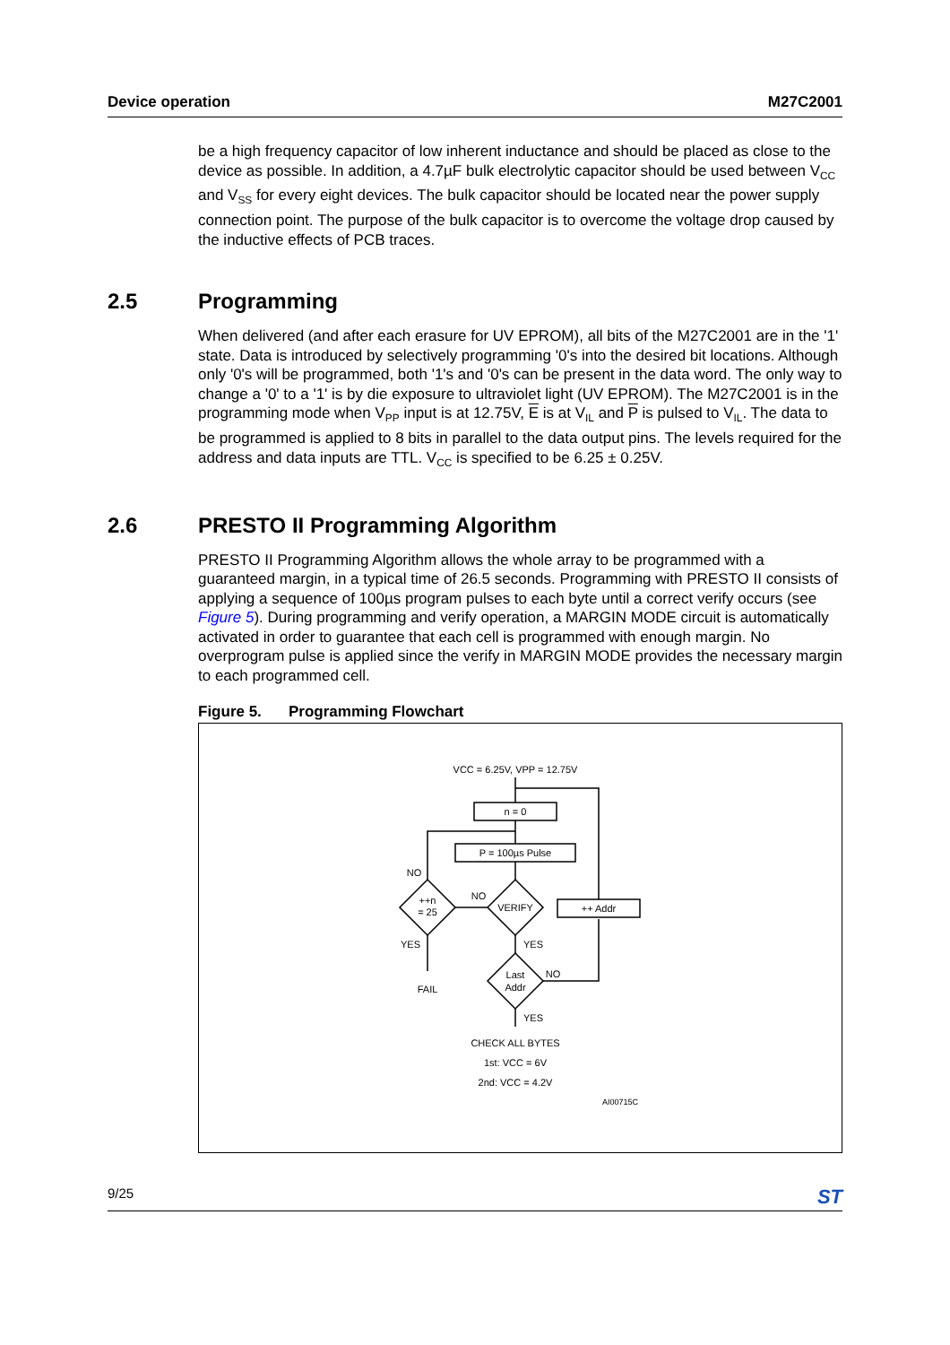Device operation M27C2001
be a high frequency capacitor of low inherent inductance and should be placed as close to the device as possible. In addition, a 4.7µF bulk electrolytic capacitor should be used between V<sub>CC</sub> and V<sub>SS</sub> for every eight devices. The bulk capacitor should be located near the power supply connection point. The purpose of the bulk capacitor is to overcome the voltage drop caused by the inductive effects of PCB traces.
2.5 Programming
When delivered (and after each erasure for UV EPROM), all bits of the M27C2001 are in the '1' state. Data is introduced by selectively programming '0's into the desired bit locations. Although only '0's will be programmed, both '1's and '0's can be present in the data word. The only way to change a '0' to a '1' is by die exposure to ultraviolet light (UV EPROM). The M27C2001 is in the programming mode when V<sub>PP</sub> input is at 12.75V, E is at V<sub>IL</sub> and P is pulsed to V<sub>IL</sub>. The data to be programmed is applied to 8 bits in parallel to the data output pins. The levels required for the address and data inputs are TTL. V<sub>CC</sub> is specified to be 6.25 ± 0.25V.
2.6 PRESTO II Programming Algorithm
PRESTO II Programming Algorithm allows the whole array to be programmed with a guaranteed margin, in a typical time of 26.5 seconds. Programming with PRESTO II consists of applying a sequence of 100µs program pulses to each byte until a correct verify occurs (see Figure 5). During programming and verify operation, a MARGIN MODE circuit is automatically activated in order to guarantee that each cell is programmed with enough margin. No overprogram pulse is applied since the verify in MARGIN MODE provides the necessary margin to each programmed cell.
Figure 5. Programming Flowchart
VCC = 6.25V, VPP = 12.75V
n = 0
P = 100µs Pulse
VERIFY
++n
= 25
++ Addr
Last
Addr
NO
NO
NO
YES
YES
YES
FAIL
CHECK ALL BYTES
1st: VCC = 6V
2nd: VCC = 4.2V
AI00715C
9/25 ST